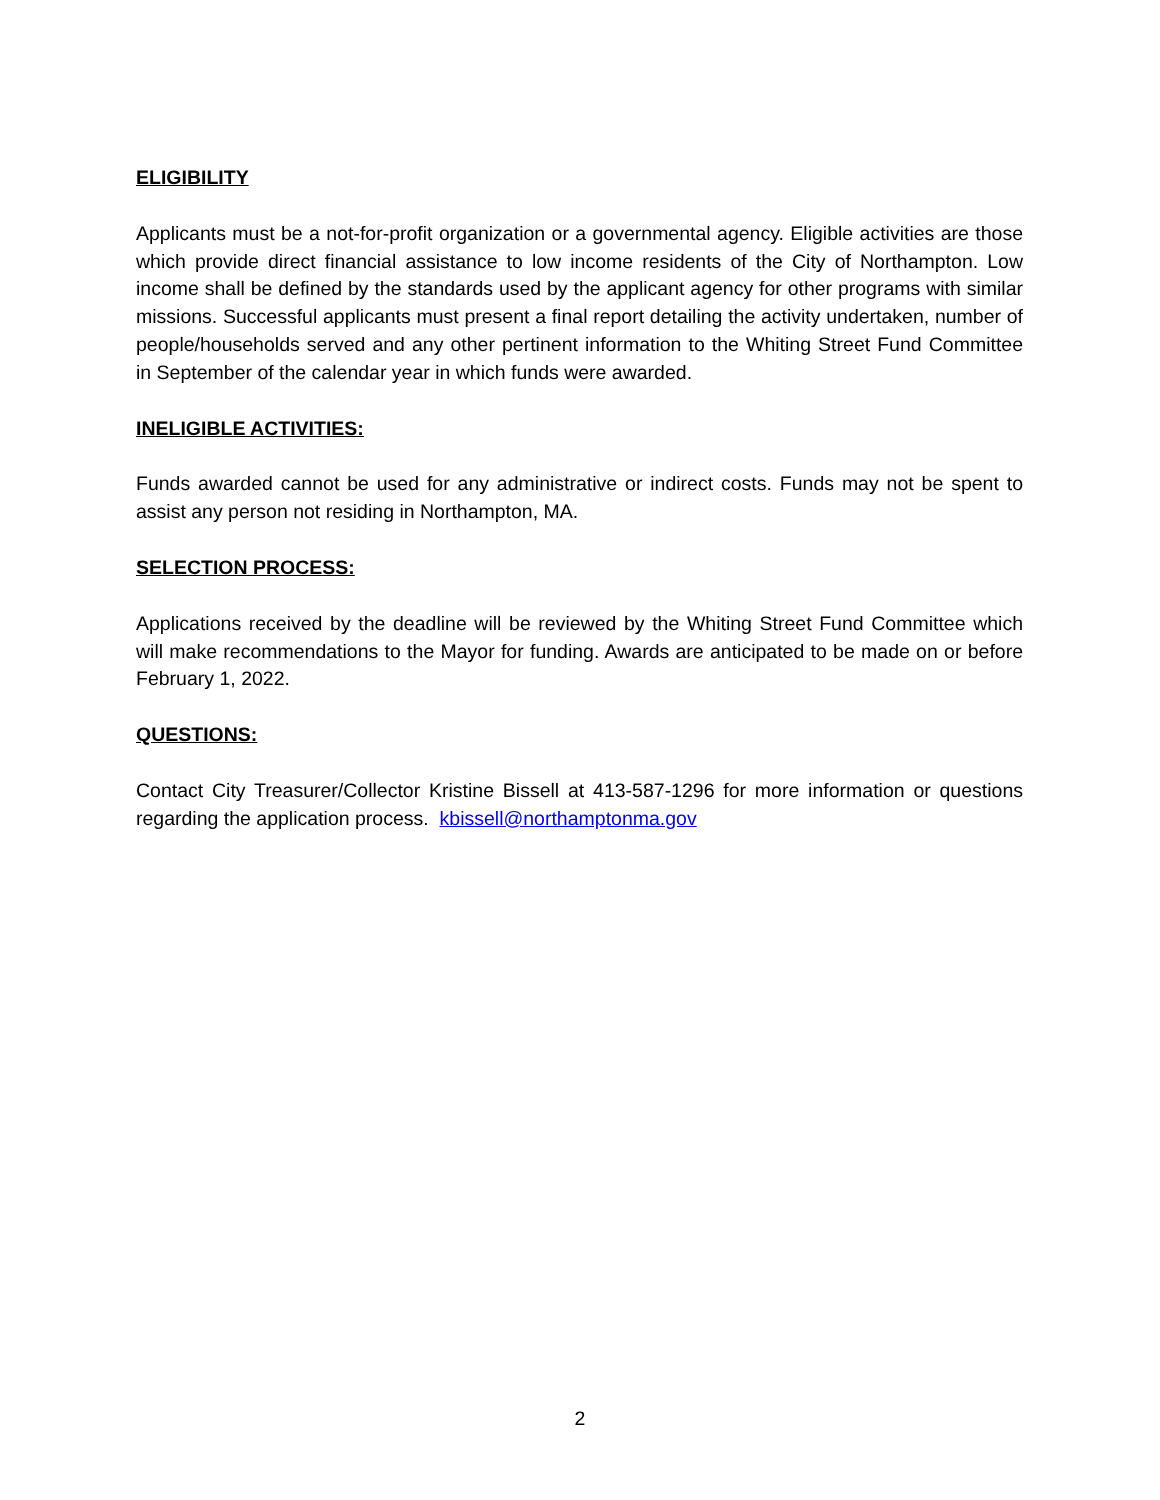ELIGIBILITY
Applicants must be a not-for-profit organization or a governmental agency. Eligible activities are those which provide direct financial assistance to low income residents of the City of Northampton. Low income shall be defined by the standards used by the applicant agency for other programs with similar missions. Successful applicants must present a final report detailing the activity undertaken, number of people/households served and any other pertinent information to the Whiting Street Fund Committee in September of the calendar year in which funds were awarded.
INELIGIBLE ACTIVITIES:
Funds awarded cannot be used for any administrative or indirect costs. Funds may not be spent to assist any person not residing in Northampton, MA.
SELECTION PROCESS:
Applications received by the deadline will be reviewed by the Whiting Street Fund Committee which will make recommendations to the Mayor for funding. Awards are anticipated to be made on or before February 1, 2022.
QUESTIONS:
Contact City Treasurer/Collector Kristine Bissell at 413-587-1296 for more information or questions regarding the application process. kbissell@northamptonma.gov
2